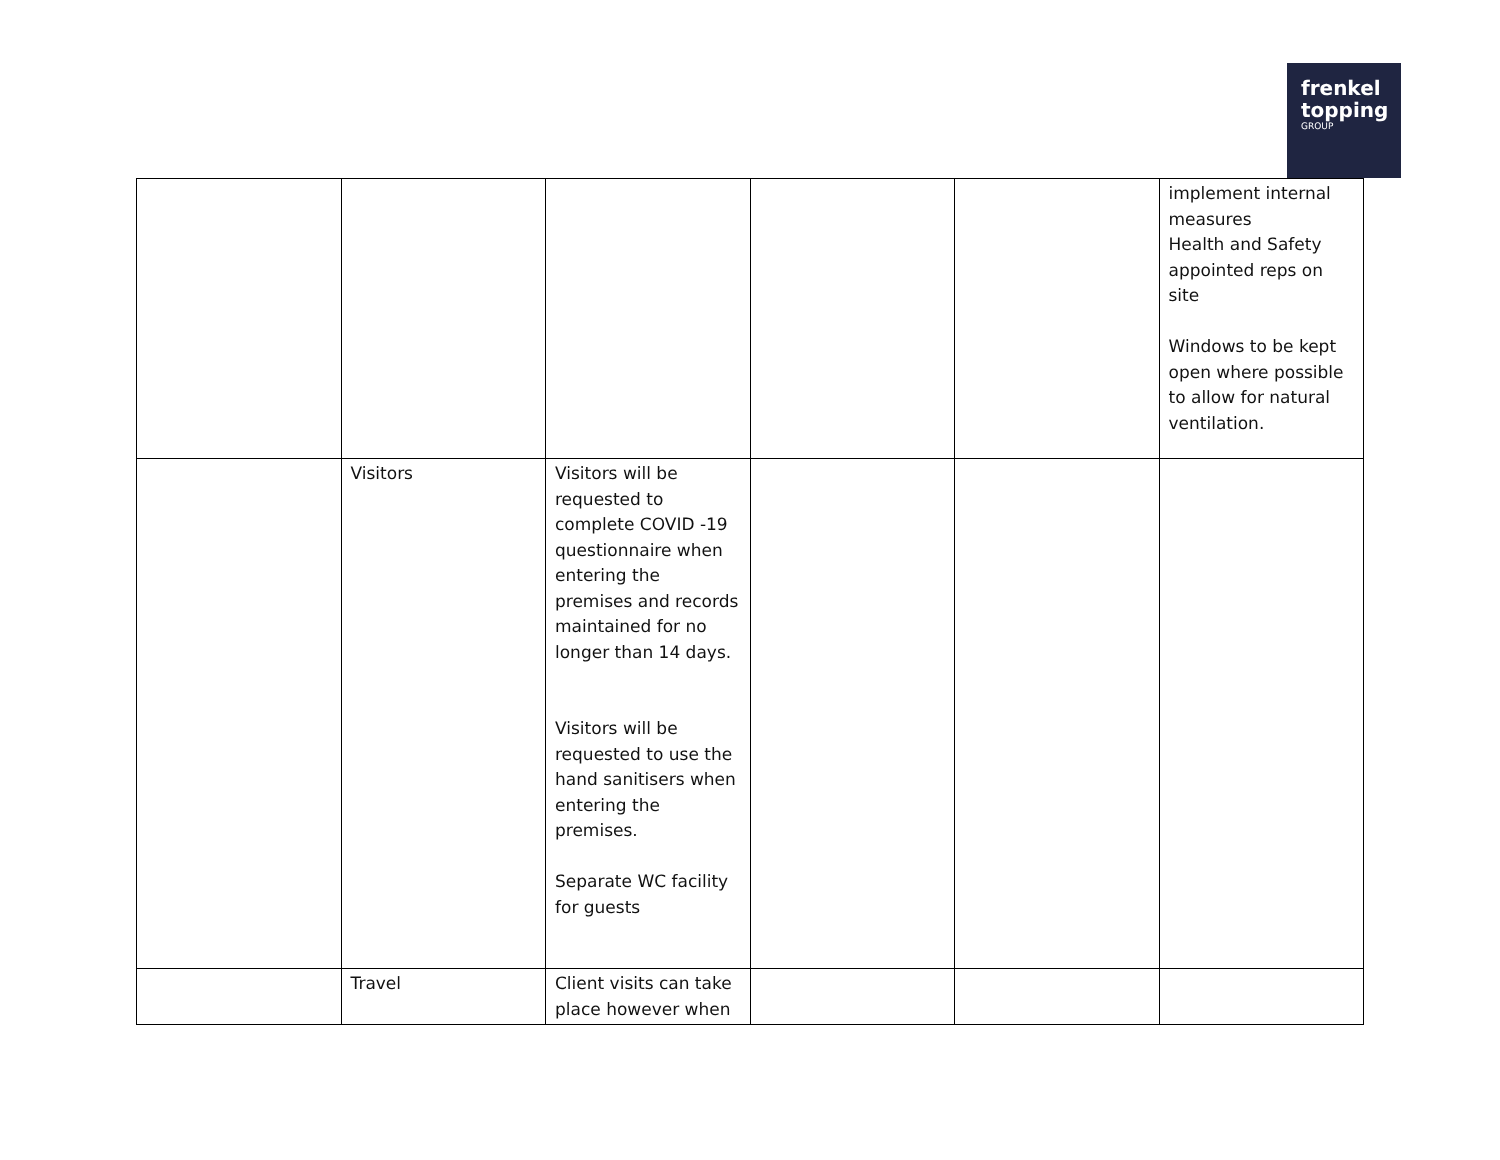frenkel
topping
GROUP
| | | | | | implement internal measures Health and Safety appointed reps on site Windows to be kept open where possible to allow for natural ventilation. |
| | Visitors | Visitors will be requested to complete COVID -19 questionnaire when entering the premises and records maintained for no longer than 14 days. Visitors will be requested to use the hand sanitisers when entering the premises. Separate WC facility for guests | | | |
| | Travel | Client visits can take place however when | | | |